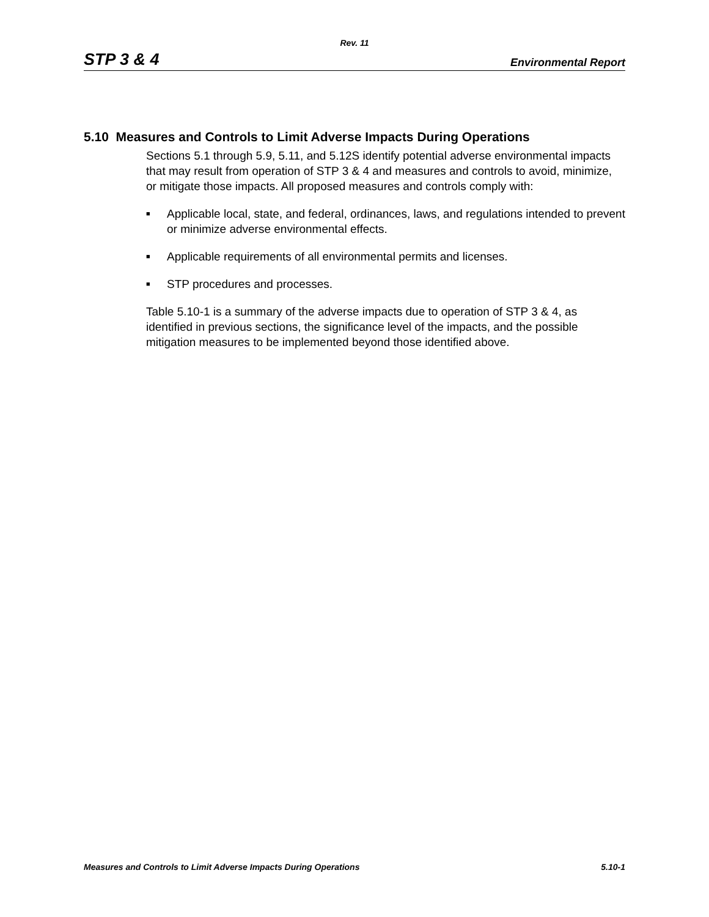Rev. 11
STP 3 & 4 Environmental Report
5.10 Measures and Controls to Limit Adverse Impacts During Operations
Sections 5.1 through 5.9, 5.11, and 5.12S identify potential adverse environmental impacts that may result from operation of STP 3 & 4 and measures and controls to avoid, minimize, or mitigate those impacts. All proposed measures and controls comply with:
■ Applicable local, state, and federal, ordinances, laws, and regulations intended to prevent or minimize adverse environmental effects.
■ Applicable requirements of all environmental permits and licenses.
■ STP procedures and processes.
Table 5.10-1 is a summary of the adverse impacts due to operation of STP 3 & 4, as identified in previous sections, the significance level of the impacts, and the possible mitigation measures to be implemented beyond those identified above.
Measures and Controls to Limit Adverse Impacts During Operations 5.10-1